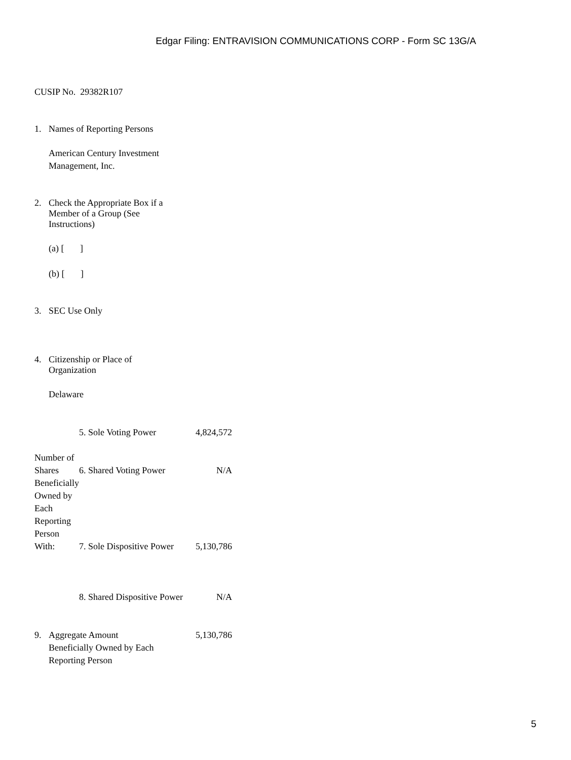Edgar Filing: ENTRAVISION COMMUNICATIONS CORP - Form SC 13G/A
CUSIP No. 29382R107
1. Names of Reporting Persons
American Century Investment
Management, Inc.
2. Check the Appropriate Box if a
Member of a Group (See
Instructions)
(a) [ ]
(b) [ ]
3. SEC Use Only
4. Citizenship or Place of
Organization
Delaware
| Number of Shares Beneficially Owned by Each Reporting Person With: | 5. | Sole Voting Power | 4,824,572 |
| | 6. | Shared Voting Power | N/A |
| | 7. | Sole Dispositive Power | 5,130,786 |
| | 8. | Shared Dispositive Power | N/A |
| 9. | Aggregate Amount Beneficially Owned by Each Reporting Person | 5,130,786 |
5